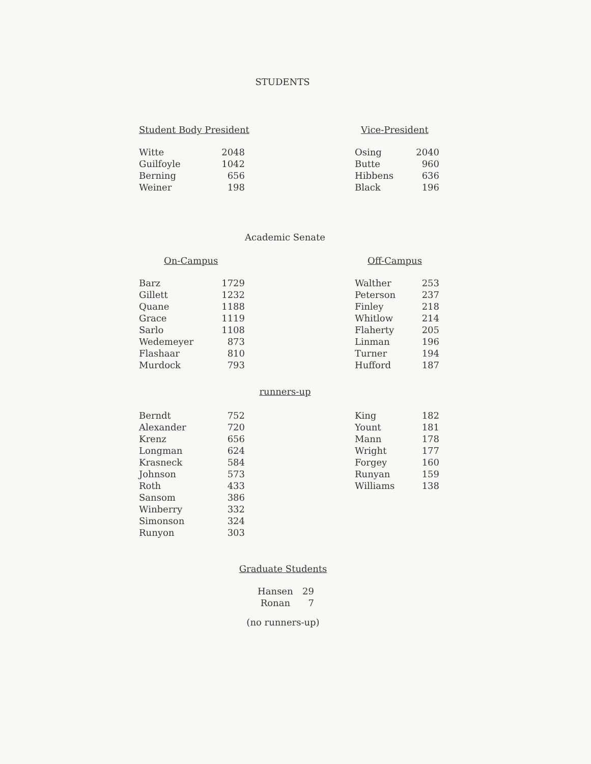STUDENTS
Student Body President
| Witte | 2048 |
| Guilfoyle | 1042 |
| Berning | 656 |
| Weiner | 198 |
Vice-President
| Osing | 2040 |
| Butte | 960 |
| Hibbens | 636 |
| Black | 196 |
Academic Senate
On-Campus
| Barz | 1729 |
| Gillett | 1232 |
| Quane | 1188 |
| Grace | 1119 |
| Sarlo | 1108 |
| Wedemeyer | 873 |
| Flashaar | 810 |
| Murdock | 793 |
Off-Campus
| Walther | 253 |
| Peterson | 237 |
| Finley | 218 |
| Whitlow | 214 |
| Flaherty | 205 |
| Linman | 196 |
| Turner | 194 |
| Hufford | 187 |
runners-up
| Berndt | 752 |
| Alexander | 720 |
| Krenz | 656 |
| Longman | 624 |
| Krasneck | 584 |
| Johnson | 573 |
| Roth | 433 |
| Sansom | 386 |
| Winberry | 332 |
| Simonson | 324 |
| Runyon | 303 |
| King | 182 |
| Yount | 181 |
| Mann | 178 |
| Wright | 177 |
| Forgey | 160 |
| Runyan | 159 |
| Williams | 138 |
Graduate Students
| Hansen | 29 |
| Ronan | 7 |
(no runners-up)